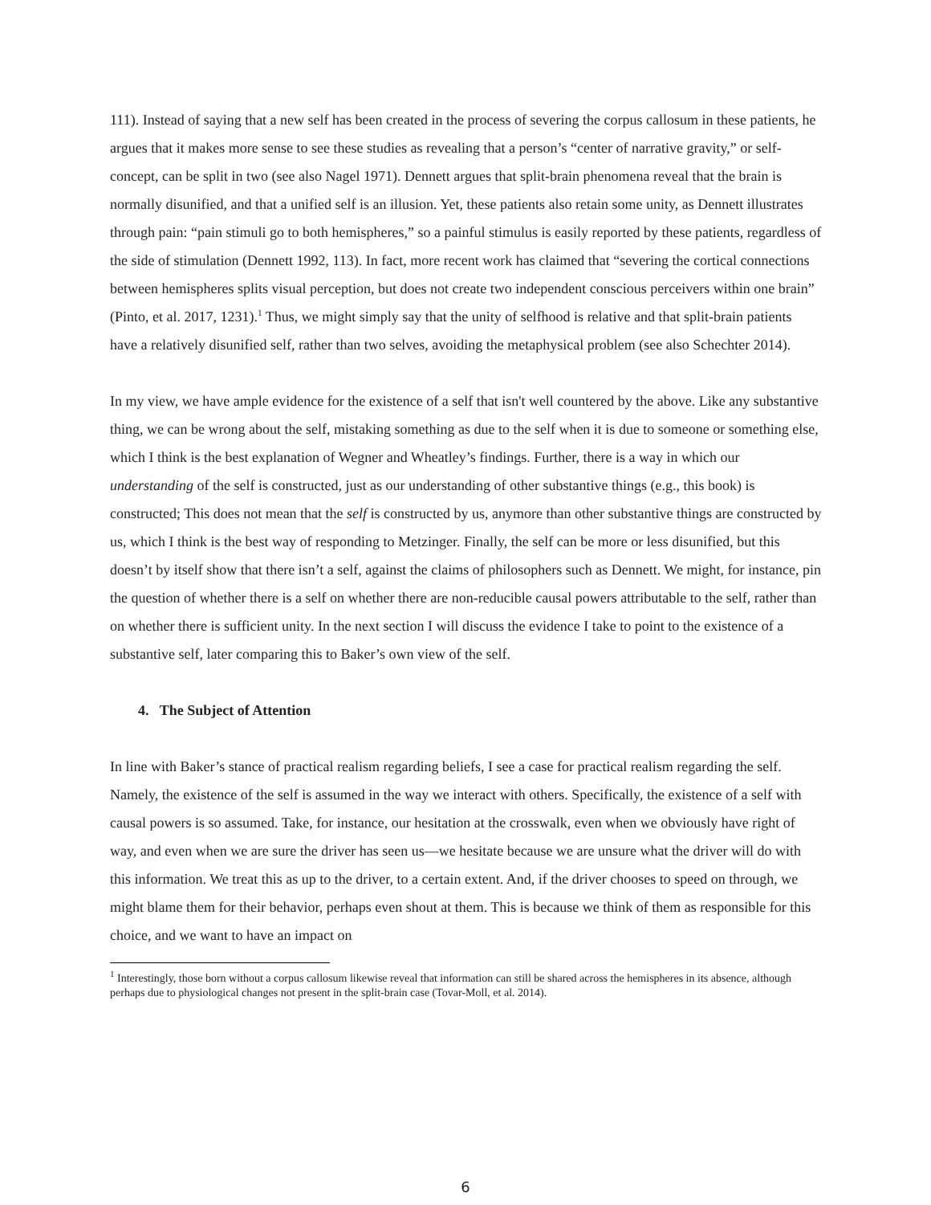111). Instead of saying that a new self has been created in the process of severing the corpus callosum in these patients, he argues that it makes more sense to see these studies as revealing that a person’s “center of narrative gravity,” or self-concept, can be split in two (see also Nagel 1971). Dennett argues that split-brain phenomena reveal that the brain is normally disunified, and that a unified self is an illusion. Yet, these patients also retain some unity, as Dennett illustrates through pain: “pain stimuli go to both hemispheres,” so a painful stimulus is easily reported by these patients, regardless of the side of stimulation (Dennett 1992, 113). In fact, more recent work has claimed that “severing the cortical connections between hemispheres splits visual perception, but does not create two independent conscious perceivers within one brain” (Pinto, et al. 2017, 1231).<sup>1</sup> Thus, we might simply say that the unity of selfhood is relative and that split-brain patients have a relatively disunified self, rather than two selves, avoiding the metaphysical problem (see also Schechter 2014).
In my view, we have ample evidence for the existence of a self that isn't well countered by the above. Like any substantive thing, we can be wrong about the self, mistaking something as due to the self when it is due to someone or something else, which I think is the best explanation of Wegner and Wheatley’s findings. Further, there is a way in which our understanding of the self is constructed, just as our understanding of other substantive things (e.g., this book) is constructed; This does not mean that the self is constructed by us, anymore than other substantive things are constructed by us, which I think is the best way of responding to Metzinger. Finally, the self can be more or less disunified, but this doesn’t by itself show that there isn’t a self, against the claims of philosophers such as Dennett. We might, for instance, pin the question of whether there is a self on whether there are non-reducible causal powers attributable to the self, rather than on whether there is sufficient unity. In the next section I will discuss the evidence I take to point to the existence of a substantive self, later comparing this to Baker’s own view of the self.
4. The Subject of Attention
In line with Baker’s stance of practical realism regarding beliefs, I see a case for practical realism regarding the self. Namely, the existence of the self is assumed in the way we interact with others. Specifically, the existence of a self with causal powers is so assumed. Take, for instance, our hesitation at the crosswalk, even when we obviously have right of way, and even when we are sure the driver has seen us—we hesitate because we are unsure what the driver will do with this information. We treat this as up to the driver, to a certain extent. And, if the driver chooses to speed on through, we might blame them for their behavior, perhaps even shout at them. This is because we think of them as responsible for this choice, and we want to have an impact on
<sup>1</sup> Interestingly, those born without a corpus callosum likewise reveal that information can still be shared across the hemispheres in its absence, although perhaps due to physiological changes not present in the split-brain case (Tovar-Moll, et al. 2014).
6